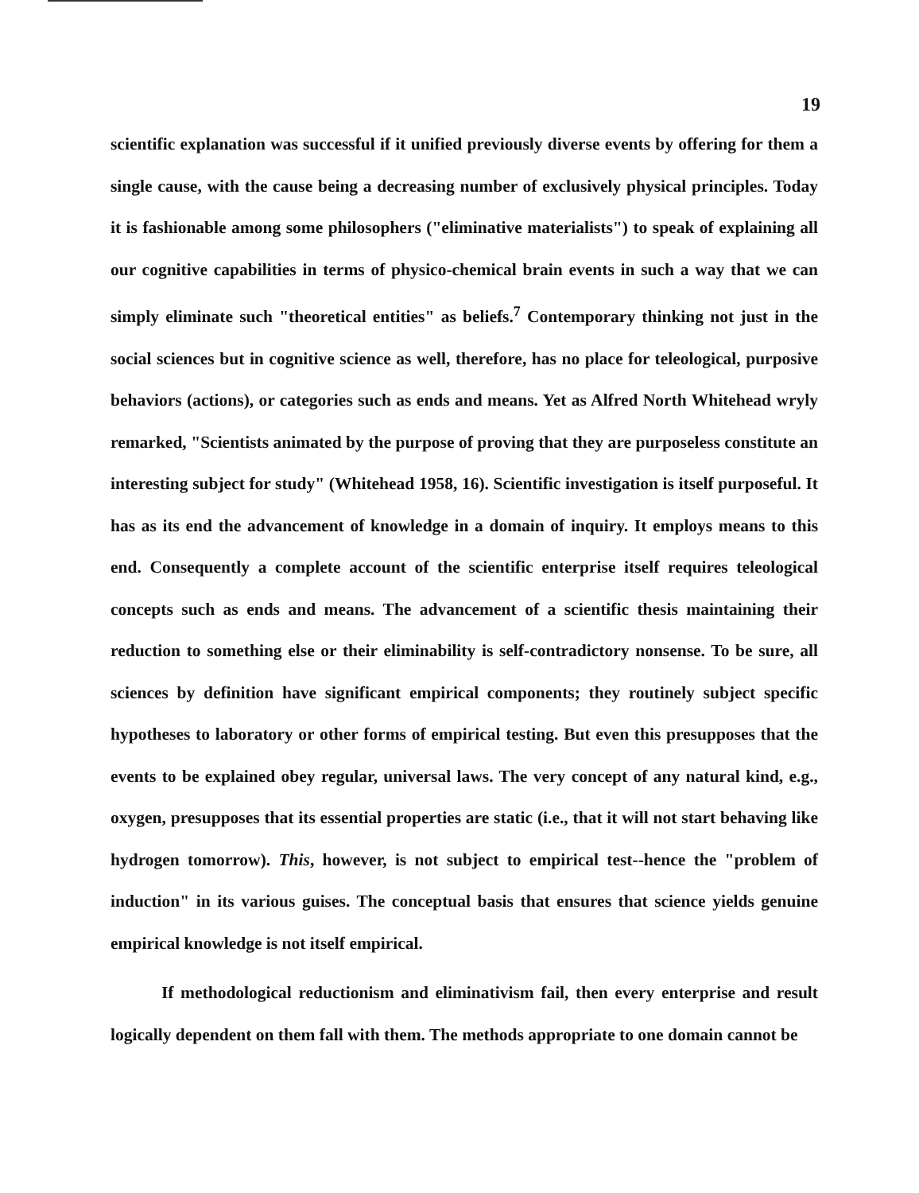19
scientific explanation was successful if it unified previously diverse events by offering for them a single cause, with the cause being a decreasing number of exclusively physical principles. Today it is fashionable among some philosophers ("eliminative materialists") to speak of explaining all our cognitive capabilities in terms of physico-chemical brain events in such a way that we can simply eliminate such "theoretical entities" as beliefs.<sup>7</sup> Contemporary thinking not just in the social sciences but in cognitive science as well, therefore, has no place for teleological, purposive behaviors (actions), or categories such as ends and means. Yet as Alfred North Whitehead wryly remarked, "Scientists animated by the purpose of proving that they are purposeless constitute an interesting subject for study" (Whitehead 1958, 16). Scientific investigation is itself purposeful. It has as its end the advancement of knowledge in a domain of inquiry. It employs means to this end. Consequently a complete account of the scientific enterprise itself requires teleological concepts such as ends and means. The advancement of a scientific thesis maintaining their reduction to something else or their eliminability is self-contradictory nonsense. To be sure, all sciences by definition have significant empirical components; they routinely subject specific hypotheses to laboratory or other forms of empirical testing. But even this presupposes that the events to be explained obey regular, universal laws. The very concept of any natural kind, e.g., oxygen, presupposes that its essential properties are static (i.e., that it will not start behaving like hydrogen tomorrow). This, however, is not subject to empirical test--hence the "problem of induction" in its various guises. The conceptual basis that ensures that science yields genuine empirical knowledge is not itself empirical.
If methodological reductionism and eliminativism fail, then every enterprise and result logically dependent on them fall with them. The methods appropriate to one domain cannot be